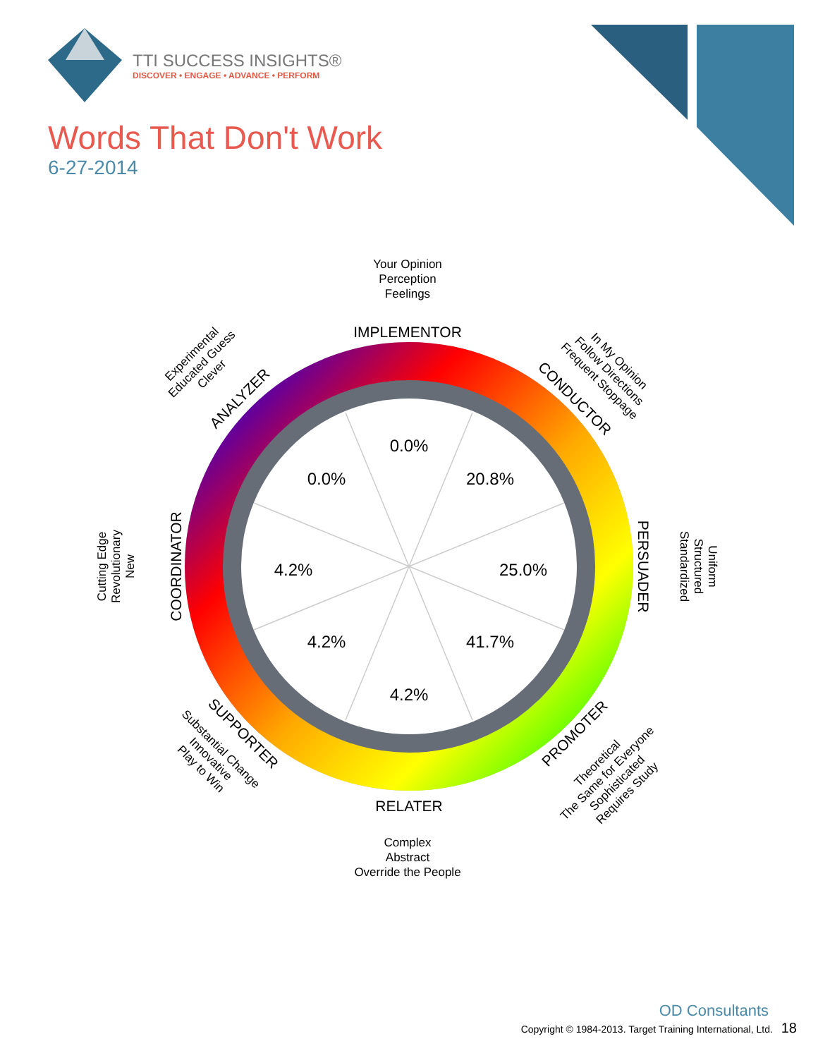TTI SUCCESS INSIGHTS®
DISCOVER • ENGAGE • ADVANCE • PERFORM
Words That Don't Work
6-27-2014
0.0%
20.8%
25.0%
41.7%
4.2%
4.2%
4.2%
0.0%
IMPLEMENTOR
RELATER
CONDUCTOR
PERSUADER
PROMOTER
SUPPORTER
COORDINATOR
ANALYZER
Your Opinion
Perception
Feelings
Complex
Abstract
Override the People
In My Opinion
Follow Directions
Frequent Stoppage
Uniform
Structured
Standardized
Theoretical
The Same for Everyone
Sophisticated
Requires Study
Substantial Change
Innovative
Play to Win
Cutting Edge
Revolutionary
New
Experimental
Educated Guess
Clever
OD Consultants
Copyright © 1984-2013. Target Training International, Ltd. 18